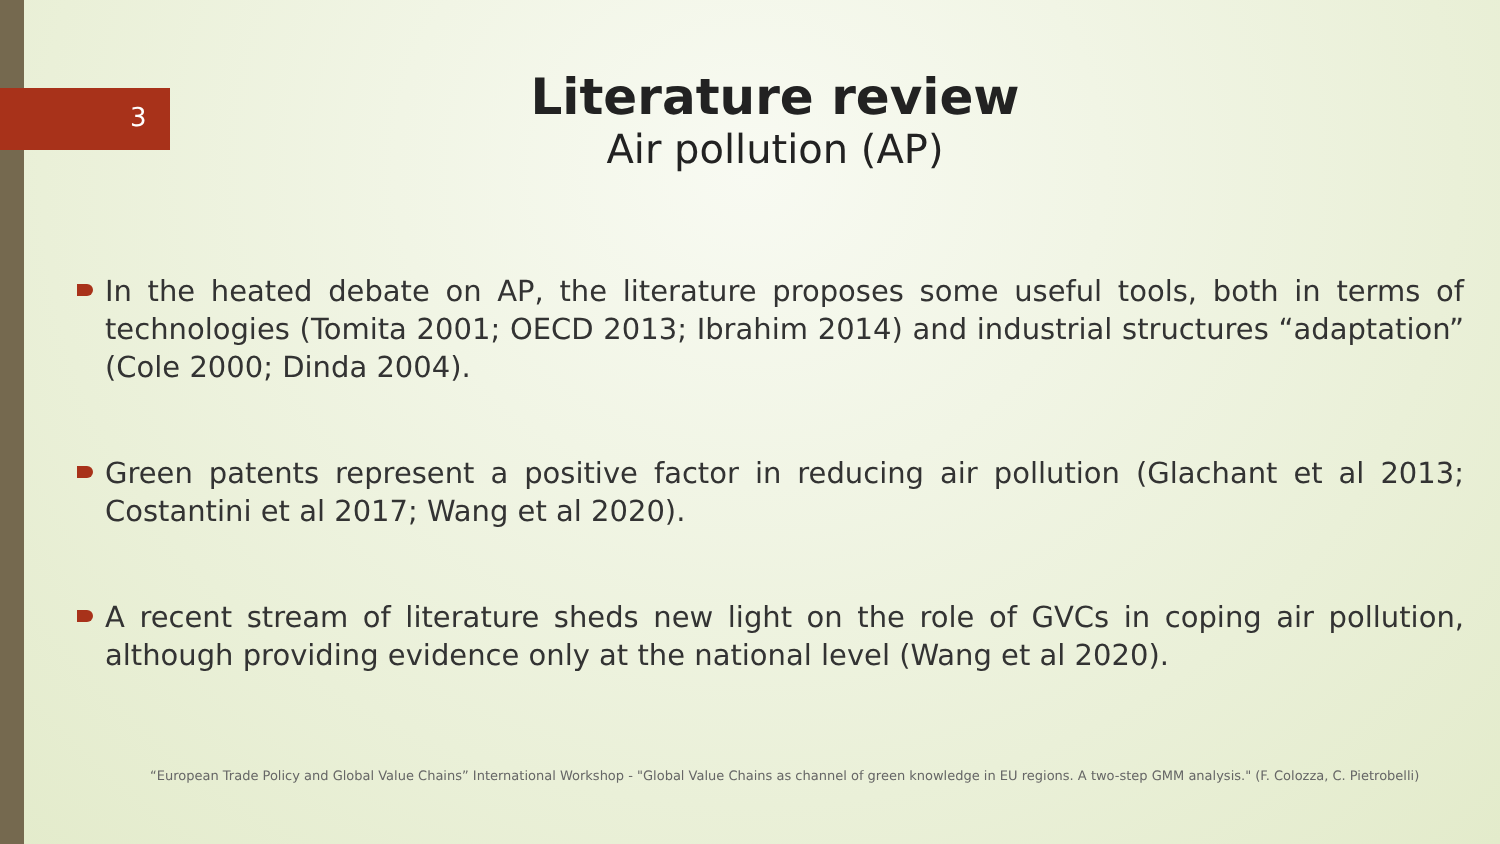3
Literature review
Air pollution (AP)
In the heated debate on AP, the literature proposes some useful tools, both in terms of technologies (Tomita 2001; OECD 2013; Ibrahim 2014) and industrial structures “adaptation” (Cole 2000; Dinda 2004).
Green patents represent a positive factor in reducing air pollution (Glachant et al 2013; Costantini et al 2017; Wang et al 2020).
A recent stream of literature sheds new light on the role of GVCs in coping air pollution, although providing evidence only at the national level (Wang et al 2020).
“European Trade Policy and Global Value Chains” International Workshop - "Global Value Chains as channel of green knowledge in EU regions. A two-step GMM analysis." (F. Colozza, C. Pietrobelli)